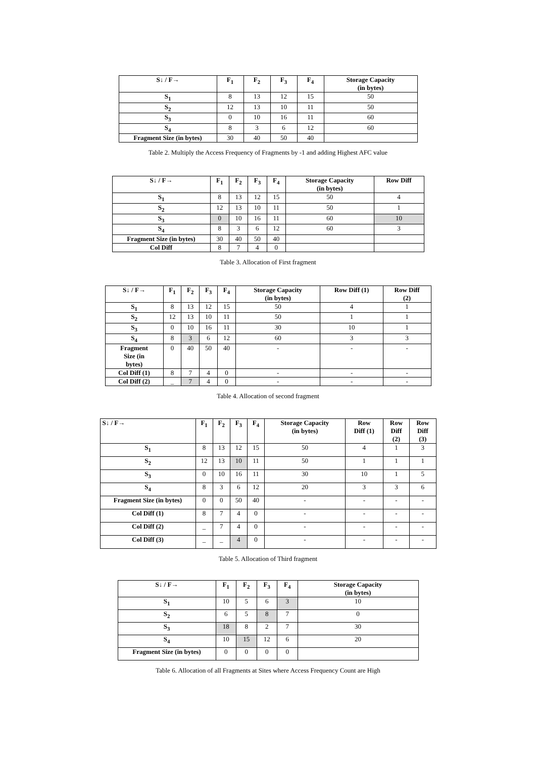| S↓ / F→ | F<sub>1</sub> | F<sub>2</sub> | F<sub>3</sub> | F<sub>4</sub> | Storage Capacity (in bytes) |
| --- | --- | --- | --- | --- | --- |
| S<sub>1</sub> | 8 | 13 | 12 | 15 | 50 |
| S<sub>2</sub> | 12 | 13 | 10 | 11 | 50 |
| S<sub>3</sub> | 0 | 10 | 16 | 11 | 60 |
| S<sub>4</sub> | 8 | 3 | 6 | 12 | 60 |
| Fragment Size (in bytes) | 30 | 40 | 50 | 40 | |
Table 2. Multiply the Access Frequency of Fragments by -1 and adding Highest AFC value
| S↓ / F→ | F<sub>1</sub> | F<sub>2</sub> | F<sub>3</sub> | F<sub>4</sub> | Storage Capacity (in bytes) | Row Diff |
| --- | --- | --- | --- | --- | --- | --- |
| S<sub>1</sub> | 8 | 13 | 12 | 15 | 50 | 4 |
| S<sub>2</sub> | 12 | 13 | 10 | 11 | 50 | 1 |
| S<sub>3</sub> | 0 | 10 | 16 | 11 | 60 | 10 |
| S<sub>4</sub> | 8 | 3 | 6 | 12 | 60 | 3 |
| Fragment Size (in bytes) | 30 | 40 | 50 | 40 | | |
| Col Diff | 8 | 7 | 4 | 0 | | |
Table 3. Allocation of First fragment
| S↓ / F→ | F<sub>1</sub> | F<sub>2</sub> | F<sub>3</sub> | F<sub>4</sub> | Storage Capacity (in bytes) | Row Diff (1) | Row Diff (2) |
| --- | --- | --- | --- | --- | --- | --- | --- |
| S<sub>1</sub> | 8 | 13 | 12 | 15 | 50 | 4 | 1 |
| S<sub>2</sub> | 12 | 13 | 10 | 11 | 50 | 1 | 1 |
| S<sub>3</sub> | 0 | 10 | 16 | 11 | 30 | 10 | 1 |
| S<sub>4</sub> | 8 | 3 | 6 | 12 | 60 | 3 | 3 |
| Fragment Size (in bytes) | 0 | 40 | 50 | 40 | - | - | - |
| Col Diff (1) | 8 | 7 | 4 | 0 | - | - | - |
| Col Diff (2) | _ | 7 | 4 | 0 | - | - | - |
Table 4. Allocation of second fragment
| S↓ / F→ | F<sub>1</sub> | F<sub>2</sub> | F<sub>3</sub> | F<sub>4</sub> | Storage Capacity (in bytes) | Row Diff (1) | Row Diff (2) | Row Diff (3) |
| --- | --- | --- | --- | --- | --- | --- | --- | --- |
| S<sub>1</sub> | 8 | 13 | 12 | 15 | 50 | 4 | 1 | 3 |
| S<sub>2</sub> | 12 | 13 | 10 | 11 | 50 | 1 | 1 | 1 |
| S<sub>3</sub> | 0 | 10 | 16 | 11 | 30 | 10 | 1 | 5 |
| S<sub>4</sub> | 8 | 3 | 6 | 12 | 20 | 3 | 3 | 6 |
| Fragment Size (in bytes) | 0 | 0 | 50 | 40 | - | - | - | - |
| Col Diff (1) | 8 | 7 | 4 | 0 | - | - | - | - |
| Col Diff (2) | _ | 7 | 4 | 0 | - | - | - | - |
| Col Diff (3) | _ | _ | 4 | 0 | - | - | - | - |
Table 5. Allocation of Third fragment
| S↓ / F→ | F<sub>1</sub> | F<sub>2</sub> | F<sub>3</sub> | F<sub>4</sub> | Storage Capacity (in bytes) |
| --- | --- | --- | --- | --- | --- |
| S<sub>1</sub> | 10 | 5 | 6 | 3 | 10 |
| S<sub>2</sub> | 6 | 5 | 8 | 7 | 0 |
| S<sub>3</sub> | 18 | 8 | 2 | 7 | 30 |
| S<sub>4</sub> | 10 | 15 | 12 | 6 | 20 |
| Fragment Size (in bytes) | 0 | 0 | 0 | 0 | |
Table 6. Allocation of all Fragments at Sites where Access Frequency Count are High